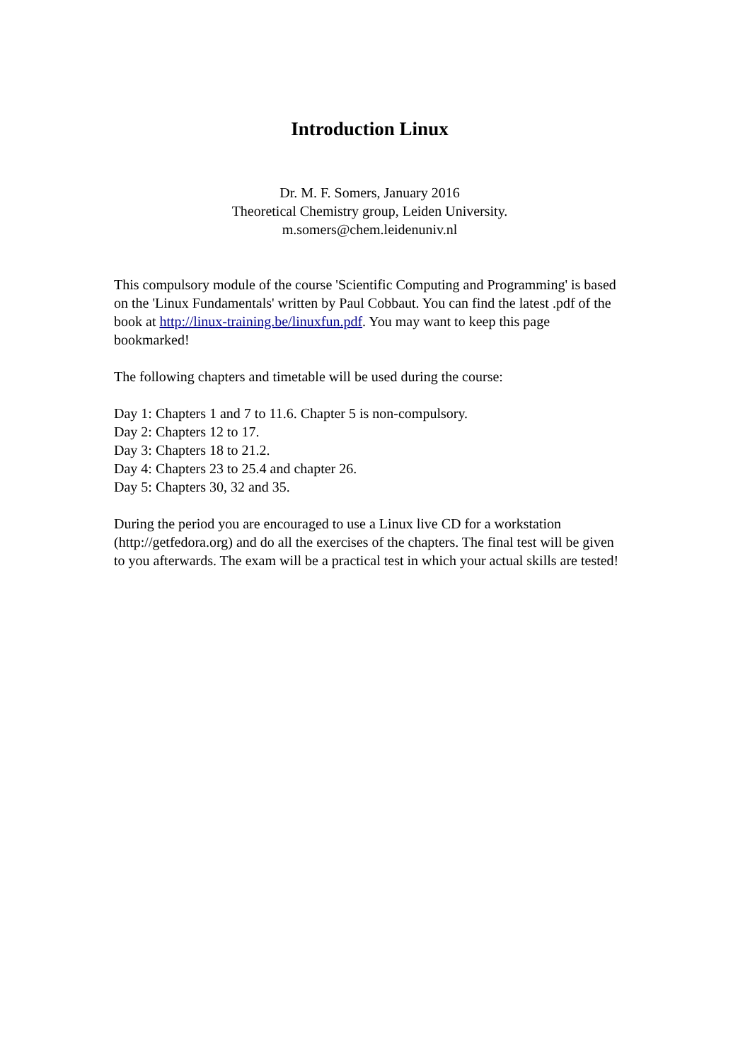Introduction Linux
Dr. M. F. Somers, January 2016
Theoretical Chemistry group, Leiden University.
m.somers@chem.leidenuniv.nl
This compulsory module of the course 'Scientific Computing and Programming' is based on the 'Linux Fundamentals' written by Paul Cobbaut. You can find the latest .pdf of the book at http://linux-training.be/linuxfun.pdf. You may want to keep this page bookmarked!
The following chapters and timetable will be used during the course:
Day 1: Chapters 1 and 7 to 11.6. Chapter 5 is non-compulsory.
Day 2: Chapters 12 to 17.
Day 3: Chapters 18 to 21.2.
Day 4: Chapters 23 to 25.4 and chapter 26.
Day 5: Chapters 30, 32 and 35.
During the period you are encouraged to use a Linux live CD for a workstation (http://getfedora.org) and do all the exercises of the chapters. The final test will be given to you afterwards. The exam will be a practical test in which your actual skills are tested!